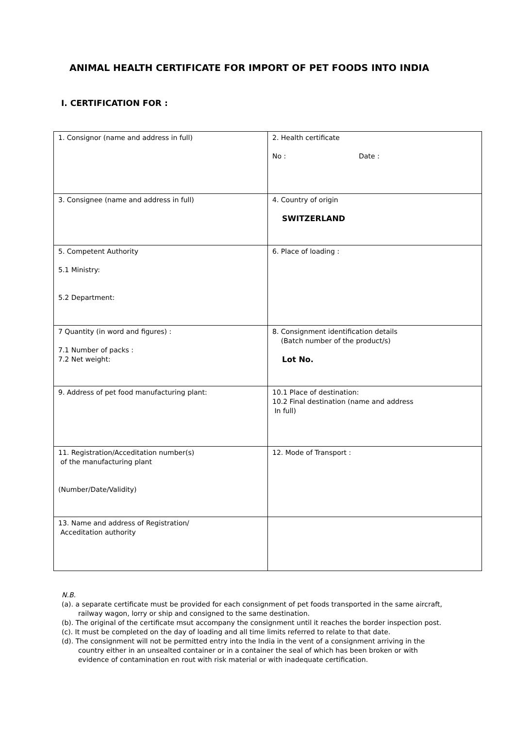ANIMAL HEALTH CERTIFICATE FOR IMPORT OF PET FOODS INTO INDIA
I. CERTIFICATION FOR :
| 1. Consignor (name and address in full) | 2. Health certificate No : Date : |
| 3. Consignee (name and address in full) | 4. Country of origin SWITZERLAND |
| 5. Competent Authority 5.1 Ministry: 5.2 Department: | 6. Place of loading : |
| 7 Quantity (in word and figures) : 7.1 Number of packs : 7.2 Net weight: | 8. Consignment identification details (Batch number of the product/s) Lot No. |
| 9. Address of pet food manufacturing plant: | 10.1 Place of destination: 10.2 Final destination (name and address In full) |
| 11. Registration/Acceditation number(s) of the manufacturing plant (Number/Date/Validity) | 12. Mode of Transport : |
| 13. Name and address of Registration/ Acceditation authority | |
N.B.
(a). a separate certificate must be provided for each consignment of pet foods transported in the same aircraft,
railway wagon, lorry or ship and consigned to the same destination.
(b). The original of the certificate msut accompany the consignment until it reaches the border inspection post.
(c). It must be completed on the day of loading and all time limits referred to relate to that date.
(d). The consignment will not be permitted entry into the India in the vent of a consignment arriving in the
country either in an unsealted container or in a container the seal of which has been broken or with
evidence of contamination en rout with risk material or with inadequate certification.